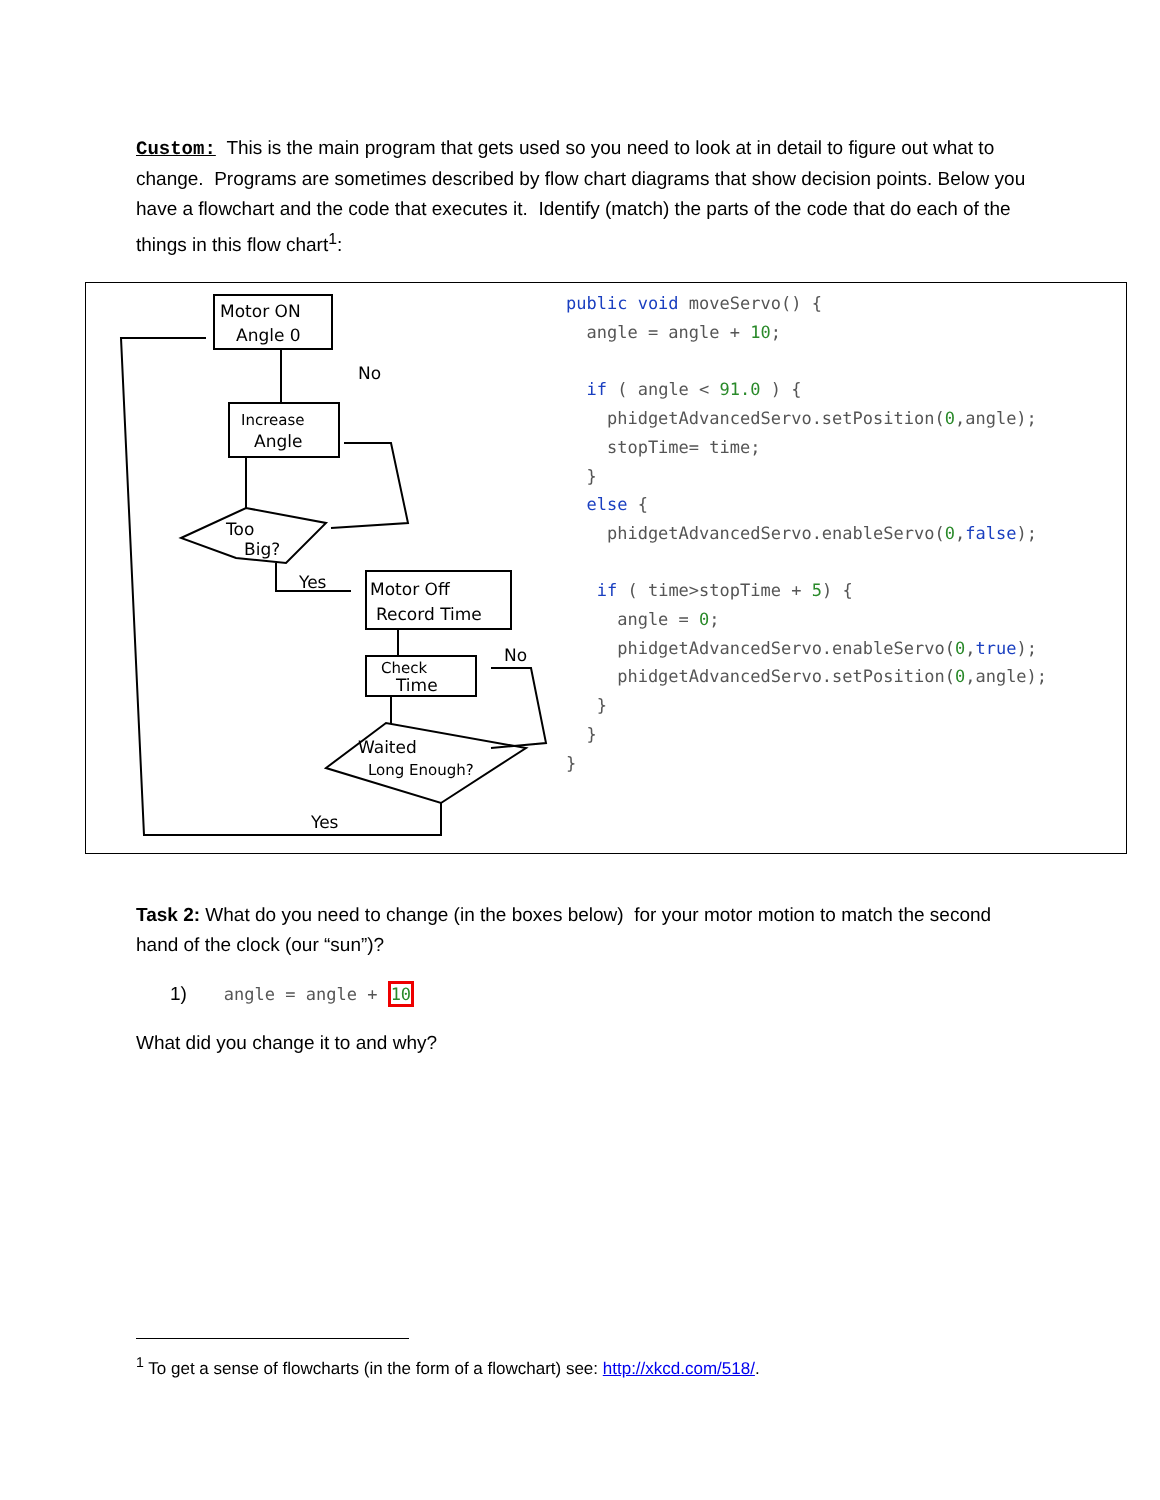Custom: This is the main program that gets used so you need to look at in detail to figure out what to change. Programs are sometimes described by flow chart diagrams that show decision points. Below you have a flowchart and the code that executes it. Identify (match) the parts of the code that do each of the things in this flow chart<sup>1</sup>:
Motor ON
Angle 0
Increase
Angle
Too
Big?
Motor Off
Record Time
Check
Time
Waited
Long Enough?
No
Yes
No
Yes
public void moveServo() { angle = angle + 10; if ( angle < 91.0 ) { phidgetAdvancedServo.setPosition(0,angle); stopTime= time; } else { phidgetAdvancedServo.enableServo(0,false); if ( time>stopTime + 5) { angle = 0; phidgetAdvancedServo.enableServo(0,true); phidgetAdvancedServo.setPosition(0,angle); } } }
Task 2: What do you need to change (in the boxes below) for your motor motion to match the second hand of the clock (our “sun”)?
1) angle = angle + 10
What did you change it to and why?
<sup>1</sup> To get a sense of flowcharts (in the form of a flowchart) see: http://xkcd.com/518/.